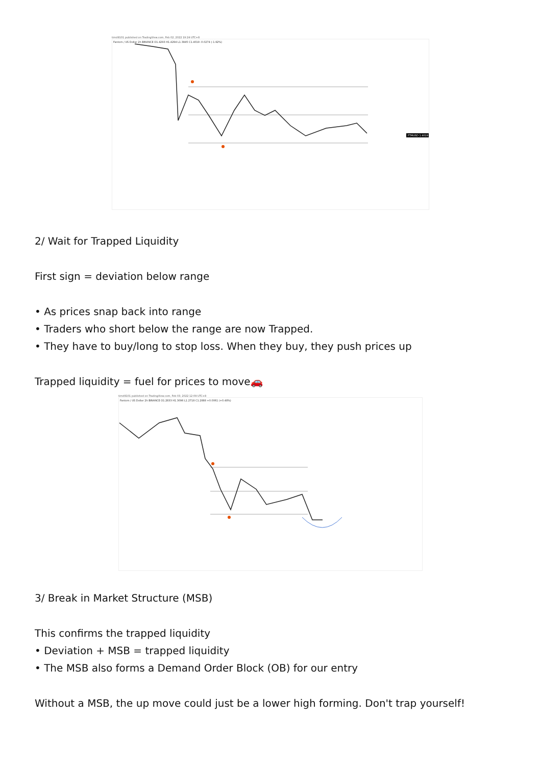timd9101 published on TradingView.com, Feb 02, 2022 19:24 UTC+8
Fantom / US Dollar 2h BINANCE O1.4293 H1.4294 L1.3945 C1.4019 -0.0274 (-1.92%)
FTMUSD 1.4019
2/ Wait for Trapped Liquidity
First sign = deviation below range
• As prices snap back into range
• Traders who short below the range are now Trapped.
• They have to buy/long to stop loss. When they buy, they push prices up
Trapped liquidity = fuel for prices to move🚗
timd9101 published on TradingView.com, Feb 03, 2022 12:09 UTC+8
Fantom / US Dollar 2h BINANCE O1.2833 H1.3096 L1.2718 C1.2888 +0.0061 (+0.48%)
3/ Break in Market Structure (MSB)
This confirms the trapped liquidity
• Deviation + MSB = trapped liquidity
• The MSB also forms a Demand Order Block (OB) for our entry
Without a MSB, the up move could just be a lower high forming. Don't trap yourself!